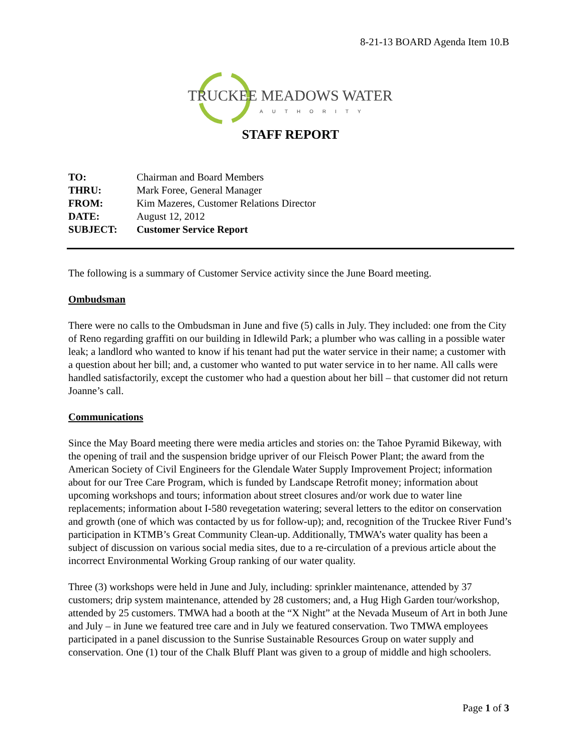8-21-13 BOARD Agenda Item 10.B
TRUCKEE MEADOWS WATER
AUTHORITY
STAFF REPORT
| TO: | Chairman and Board Members |
| THRU: | Mark Foree, General Manager |
| FROM: | Kim Mazeres, Customer Relations Director |
| DATE: | August 12, 2012 |
| SUBJECT: | Customer Service Report |
The following is a summary of Customer Service activity since the June Board meeting.
Ombudsman
There were no calls to the Ombudsman in June and five (5) calls in July. They included: one from the City of Reno regarding graffiti on our building in Idlewild Park; a plumber who was calling in a possible water leak; a landlord who wanted to know if his tenant had put the water service in their name; a customer with a question about her bill; and, a customer who wanted to put water service in to her name. All calls were handled satisfactorily, except the customer who had a question about her bill – that customer did not return Joanne’s call.
Communications
Since the May Board meeting there were media articles and stories on: the Tahoe Pyramid Bikeway, with the opening of trail and the suspension bridge upriver of our Fleisch Power Plant; the award from the American Society of Civil Engineers for the Glendale Water Supply Improvement Project; information about for our Tree Care Program, which is funded by Landscape Retrofit money; information about upcoming workshops and tours; information about street closures and/or work due to water line replacements; information about I-580 revegetation watering; several letters to the editor on conservation and growth (one of which was contacted by us for follow-up); and, recognition of the Truckee River Fund’s participation in KTMB’s Great Community Clean-up. Additionally, TMWA’s water quality has been a subject of discussion on various social media sites, due to a re-circulation of a previous article about the incorrect Environmental Working Group ranking of our water quality.
Three (3) workshops were held in June and July, including: sprinkler maintenance, attended by 37 customers; drip system maintenance, attended by 28 customers; and, a Hug High Garden tour/workshop, attended by 25 customers. TMWA had a booth at the “X Night” at the Nevada Museum of Art in both June and July – in June we featured tree care and in July we featured conservation. Two TMWA employees participated in a panel discussion to the Sunrise Sustainable Resources Group on water supply and conservation. One (1) tour of the Chalk Bluff Plant was given to a group of middle and high schoolers.
Page 1 of 3